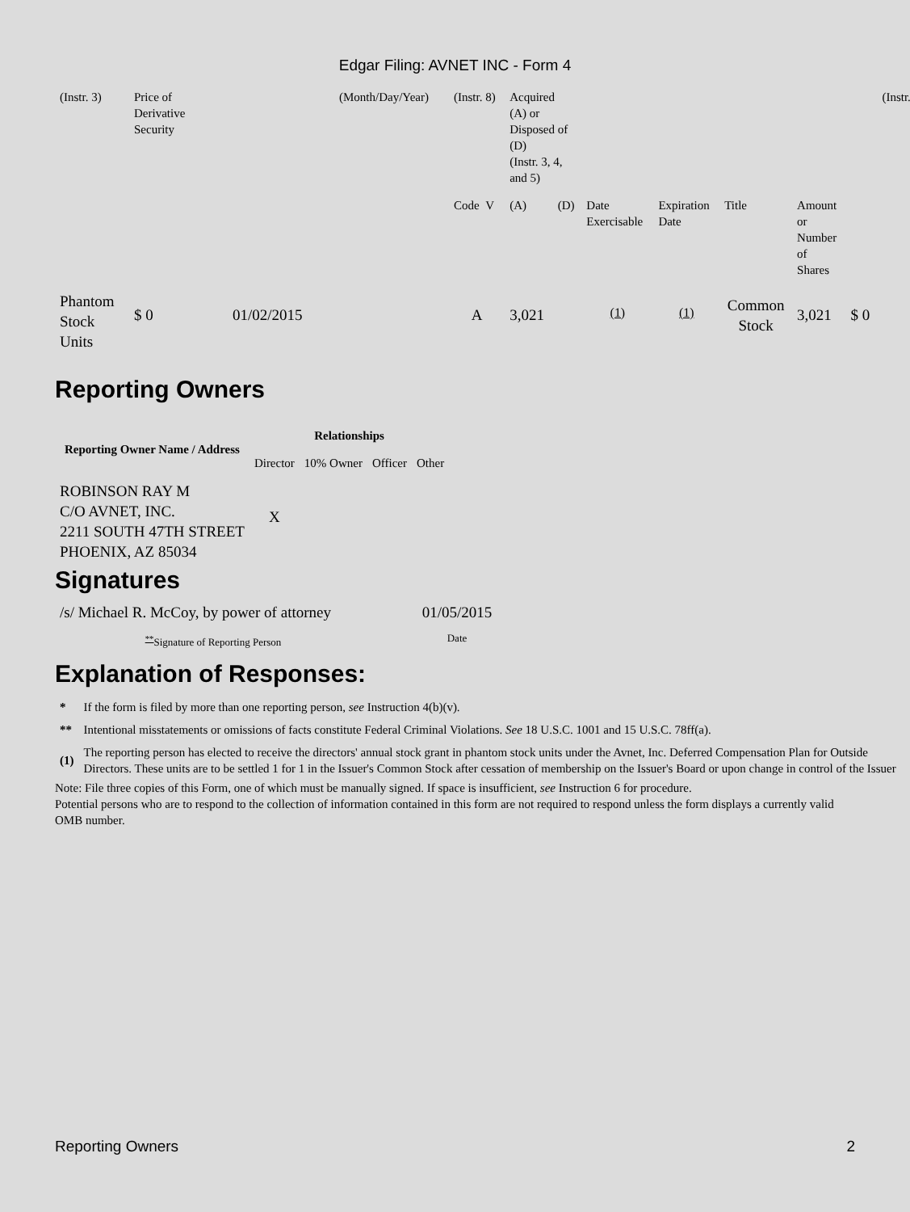Edgar Filing: AVNET INC - Form 4
| (Instr. 3) | Price of Derivative Security | | (Month/Day/Year) | (Instr. 8) | Acquired (A) or Disposed of (D) (Instr. 3, 4, and 5) | | | | | | | (Instr. |
| | | | | Code V | (A) | (D) | Date Exercisable | Expiration Date | Title | Amount or Number of Shares | | |
| Phantom Stock Units | $ 0 | 01/02/2015 | | A | 3,021 | | <sup>(1)</sup> | <sup>(1)</sup> | Common Stock | 3,021 | $ 0 | |
Reporting Owners
| Reporting Owner Name / Address | Relationships | | | |
| --- | --- | --- | --- | --- |
| | Director | 10% Owner | Officer | Other |
| ROBINSON RAY M C/O AVNET, INC. 2211 SOUTH 47TH STREET PHOENIX, AZ 85034 | X | | | |
Signatures
| /s/ Michael R. McCoy, by power of attorney | 01/05/2015 |
| <sup>**</sup> Signature of Reporting Person | Date |
Explanation of Responses:
| * | If the form is filed by more than one reporting person, see Instruction 4(b)(v). |
| ** | Intentional misstatements or omissions of facts constitute Federal Criminal Violations. See 18 U.S.C. 1001 and 15 U.S.C. 78ff(a). |
| (1) | The reporting person has elected to receive the directors' annual stock grant in phantom stock units under the Avnet, Inc. Deferred Compensation Plan for Outside Directors. These units are to be settled 1 for 1 in the Issuer's Common Stock after cessation of membership on the Issuer's Board or upon change in control of the Issuer |
Note: File three copies of this Form, one of which must be manually signed. If space is insufficient, see Instruction 6 for procedure.
Potential persons who are to respond to the collection of information contained in this form are not required to respond unless the form displays a currently valid OMB number.
Reporting Owners 2